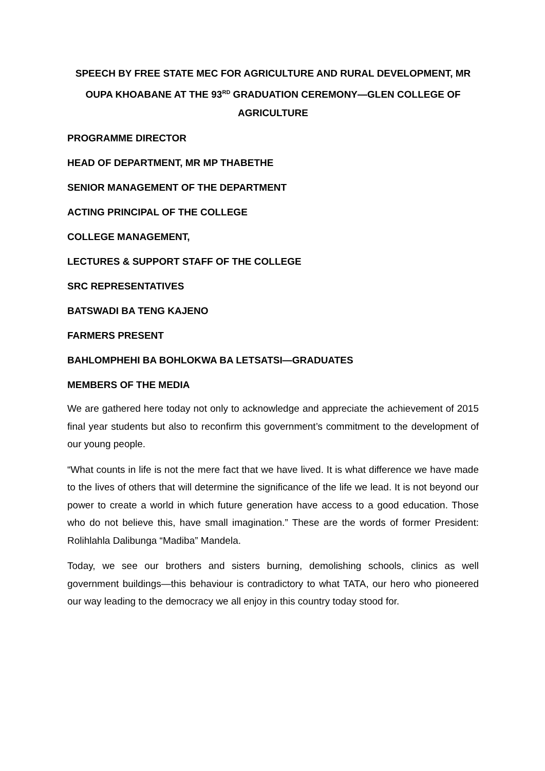SPEECH BY FREE STATE MEC FOR AGRICULTURE AND RURAL DEVELOPMENT, MR OUPA KHOABANE AT THE 93<sup>RD</sup> GRADUATION CEREMONY—GLEN COLLEGE OF AGRICULTURE
PROGRAMME DIRECTOR
HEAD OF DEPARTMENT, MR MP THABETHE
SENIOR MANAGEMENT OF THE DEPARTMENT
ACTING PRINCIPAL OF THE COLLEGE
COLLEGE MANAGEMENT,
LECTURES & SUPPORT STAFF OF THE COLLEGE
SRC REPRESENTATIVES
BATSWADI BA TENG KAJENO
FARMERS PRESENT
BAHLOMPHEHI BA BOHLOKWA BA LETSATSI—GRADUATES
MEMBERS OF THE MEDIA
We are gathered here today not only to acknowledge and appreciate the achievement of 2015 final year students but also to reconfirm this government’s commitment to the development of our young people.
“What counts in life is not the mere fact that we have lived. It is what difference we have made to the lives of others that will determine the significance of the life we lead. It is not beyond our power to create a world in which future generation have access to a good education. Those who do not believe this, have small imagination.” These are the words of former President: Rolihlahla Dalibunga “Madiba” Mandela.
Today, we see our brothers and sisters burning, demolishing schools, clinics as well government buildings—this behaviour is contradictory to what TATA, our hero who pioneered our way leading to the democracy we all enjoy in this country today stood for.